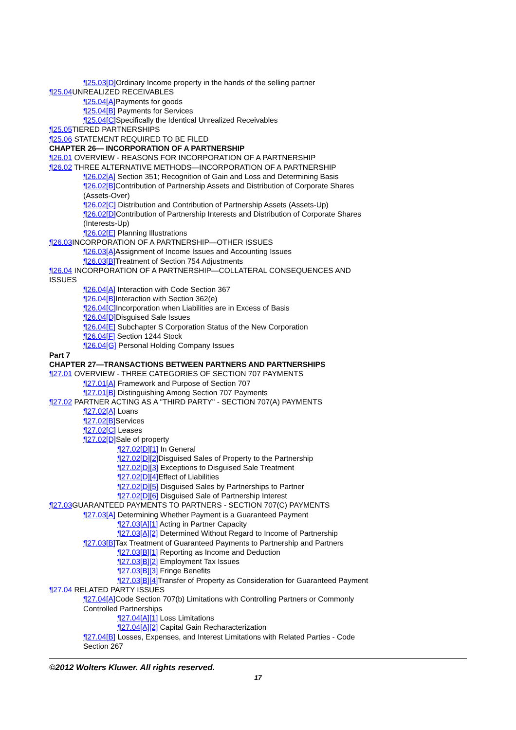¶25.03[D] Ordinary Income property in the hands of the selling partner
¶25.04 UNREALIZED RECEIVABLES
¶25.04[A] Payments for goods
¶25.04[B] Payments for Services
¶25.04[C] Specifically the Identical Unrealized Receivables
¶25.05 TIERED PARTNERSHIPS
¶25.06 STATEMENT REQUIRED TO BE FILED
CHAPTER 26— INCORPORATION OF A PARTNERSHIP
¶26.01 OVERVIEW - REASONS FOR INCORPORATION OF A PARTNERSHIP
¶26.02 THREE ALTERNATIVE METHODS—INCORPORATION OF A PARTNERSHIP
¶26.02[A] Section 351; Recognition of Gain and Loss and Determining Basis
¶26.02[B] Contribution of Partnership Assets and Distribution of Corporate Shares
(Assets-Over)
¶26.02[C] Distribution and Contribution of Partnership Assets (Assets-Up)
¶26.02[D] Contribution of Partnership Interests and Distribution of Corporate Shares
(Interests-Up)
¶26.02[E] Planning Illustrations
¶26.03 INCORPORATION OF A PARTNERSHIP—OTHER ISSUES
¶26.03[A] Assignment of Income Issues and Accounting Issues
¶26.03[B] Treatment of Section 754 Adjustments
¶26.04 INCORPORATION OF A PARTNERSHIP—COLLATERAL CONSEQUENCES AND
ISSUES
¶26.04[A] Interaction with Code Section 367
¶26.04[B] Interaction with Section 362(e)
¶26.04[C] Incorporation when Liabilities are in Excess of Basis
¶26.04[D] Disguised Sale Issues
¶26.04[E] Subchapter S Corporation Status of the New Corporation
¶26.04[F] Section 1244 Stock
¶26.04[G] Personal Holding Company Issues
Part 7
CHAPTER 27—TRANSACTIONS BETWEEN PARTNERS AND PARTNERSHIPS
¶27.01 OVERVIEW - THREE CATEGORIES OF SECTION 707 PAYMENTS
¶27.01[A] Framework and Purpose of Section 707
¶27.01[B] Distinguishing Among Section 707 Payments
¶27.02 PARTNER ACTING AS A "THIRD PARTY" - SECTION 707(A) PAYMENTS
¶27.02[A] Loans
¶27.02[B] Services
¶27.02[C] Leases
¶27.02[D] Sale of property
¶27.02[D][1] In General
¶27.02[D][2] Disguised Sales of Property to the Partnership
¶27.02[D][3] Exceptions to Disguised Sale Treatment
¶27.02[D][4] Effect of Liabilities
¶27.02[D][5] Disguised Sales by Partnerships to Partner
¶27.02[D][6] Disguised Sale of Partnership Interest
¶27.03 GUARANTEED PAYMENTS TO PARTNERS - SECTION 707(C) PAYMENTS
¶27.03[A] Determining Whether Payment is a Guaranteed Payment
¶27.03[A][1] Acting in Partner Capacity
¶27.03[A][2] Determined Without Regard to Income of Partnership
¶27.03[B] Tax Treatment of Guaranteed Payments to Partnership and Partners
¶27.03[B][1] Reporting as Income and Deduction
¶27.03[B][2] Employment Tax Issues
¶27.03[B][3] Fringe Benefits
¶27.03[B][4] Transfer of Property as Consideration for Guaranteed Payment
¶27.04 RELATED PARTY ISSUES
¶27.04[A] Code Section 707(b) Limitations with Controlling Partners or Commonly
Controlled Partnerships
¶27.04[A][1] Loss Limitations
¶27.04[A][2] Capital Gain Recharacterization
¶27.04[B] Losses, Expenses, and Interest Limitations with Related Parties - Code
Section 267
©2012 Wolters Kluwer. All rights reserved.
17